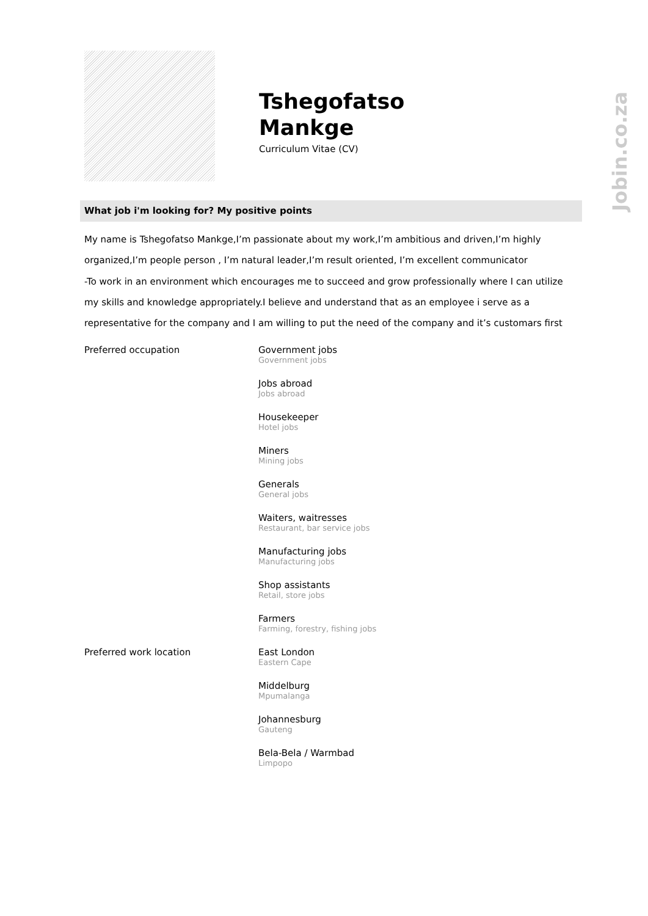Tshegofatso
Mankge
Curriculum Vitae (CV)
Jobin.co.za
What job i'm looking for? My positive points
My name is Tshegofatso Mankge,I’m passionate about my work,I’m ambitious and driven,I’m highly organized,I’m people person , I’m natural leader,I’m result oriented, I’m excellent communicator
-To work in an environment which encourages me to succeed and grow professionally where I can utilize my skills and knowledge appropriately.I believe and understand that as an employee i serve as a representative for the company and I am willing to put the need of the company and it’s customars first
Preferred occupation Government jobs
Government jobs
Jobs abroad
Jobs abroad
Housekeeper
Hotel jobs
Miners
Mining jobs
Generals
General jobs
Waiters, waitresses
Restaurant, bar service jobs
Manufacturing jobs
Manufacturing jobs
Shop assistants
Retail, store jobs
Farmers
Farming, forestry, fishing jobs
Preferred work location East London
Eastern Cape
Middelburg
Mpumalanga
Johannesburg
Gauteng
Bela-Bela / Warmbad
Limpopo